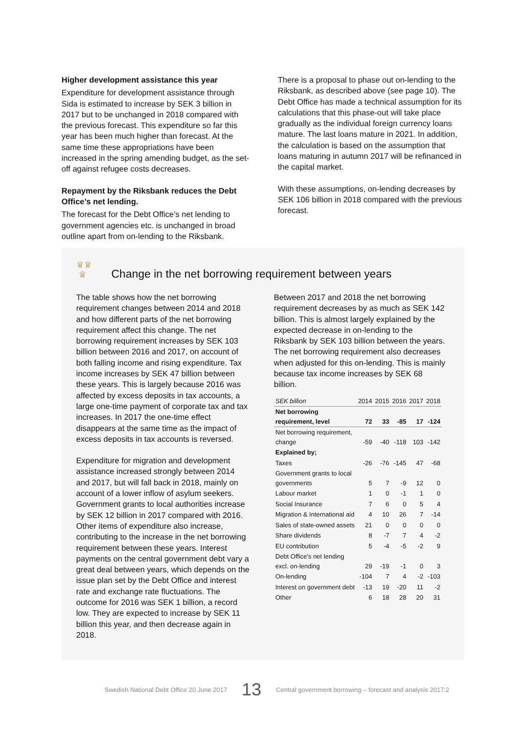Higher development assistance this year
Expenditure for development assistance through Sida is estimated to increase by SEK 3 billion in 2017 but to be unchanged in 2018 compared with the previous forecast. This expenditure so far this year has been much higher than forecast. At the same time these appropriations have been increased in the spring amending budget, as the set-off against refugee costs decreases.
Repayment by the Riksbank reduces the Debt Office’s net lending.
The forecast for the Debt Office’s net lending to government agencies etc. is unchanged in broad outline apart from on-lending to the Riksbank.
There is a proposal to phase out on-lending to the Riksbank, as described above (see page 10). The Debt Office has made a technical assumption for its calculations that this phase-out will take place gradually as the individual foreign currency loans mature. The last loans mature in 2021. In addition, the calculation is based on the assumption that loans maturing in autumn 2017 will be refinanced in the capital market.
With these assumptions, on-lending decreases by SEK 106 billion in 2018 compared with the previous forecast.
♛♛
♛
Change in the net borrowing requirement between years
The table shows how the net borrowing requirement changes between 2014 and 2018 and how different parts of the net borrowing requirement affect this change. The net borrowing requirement increases by SEK 103 billion between 2016 and 2017, on account of both falling income and rising expenditure. Tax income increases by SEK 47 billion between these years. This is largely because 2016 was affected by excess deposits in tax accounts, a large one-time payment of corporate tax and tax increases. In 2017 the one-time effect disappears at the same time as the impact of excess deposits in tax accounts is reversed.
Expenditure for migration and development assistance increased strongly between 2014 and 2017, but will fall back in 2018, mainly on account of a lower inflow of asylum seekers. Government grants to local authorities increase by SEK 12 billion in 2017 compared with 2016. Other items of expenditure also increase, contributing to the increase in the net borrowing requirement between these years. Interest payments on the central government debt vary a great deal between years, which depends on the issue plan set by the Debt Office and interest rate and exchange rate fluctuations. The outcome for 2016 was SEK 1 billion, a record low. They are expected to increase by SEK 11 billion this year, and then decrease again in 2018.
Between 2017 and 2018 the net borrowing requirement decreases by as much as SEK 142 billion. This is almost largely explained by the expected decrease in on-lending to the Riksbank by SEK 103 billion between the years. The net borrowing requirement also decreases when adjusted for this on-lending. This is mainly because tax income increases by SEK 68 billion.
| SEK billion | 2014 | 2015 | 2016 | 2017 | 2018 |
| --- | --- | --- | --- | --- | --- |
| Net borrowing requirement, level | 72 | 33 | -85 | 17 | -124 |
| Net borrowing requirement, change | -59 | -40 | -118 | 103 | -142 |
| Explained by; | | | | | |
| Taxes | -26 | -76 | -145 | 47 | -68 |
| Government grants to local governments | 5 | 7 | -9 | 12 | 0 |
| Labour market | 1 | 0 | -1 | 1 | 0 |
| Social Insurance | 7 | 6 | 0 | 5 | 4 |
| Migration & International aid | 4 | 10 | 26 | 7 | -14 |
| Sales of state-owned assets | 21 | 0 | 0 | 0 | 0 |
| Share dividends | 8 | -7 | 7 | 4 | -2 |
| EU contribution | 5 | -4 | -5 | -2 | 9 |
| Debt Office's net lending excl. on-lending | 29 | -19 | -1 | 0 | 3 |
| On-lending | -104 | 7 | 4 | -2 | -103 |
| Interest on government debt | -13 | 19 | -20 | 11 | -2 |
| Other | 6 | 18 | 28 | 20 | 31 |
Swedish National Debt Office 20 June 2017 13 Central government borrowing – forecast and analysis 2017:2